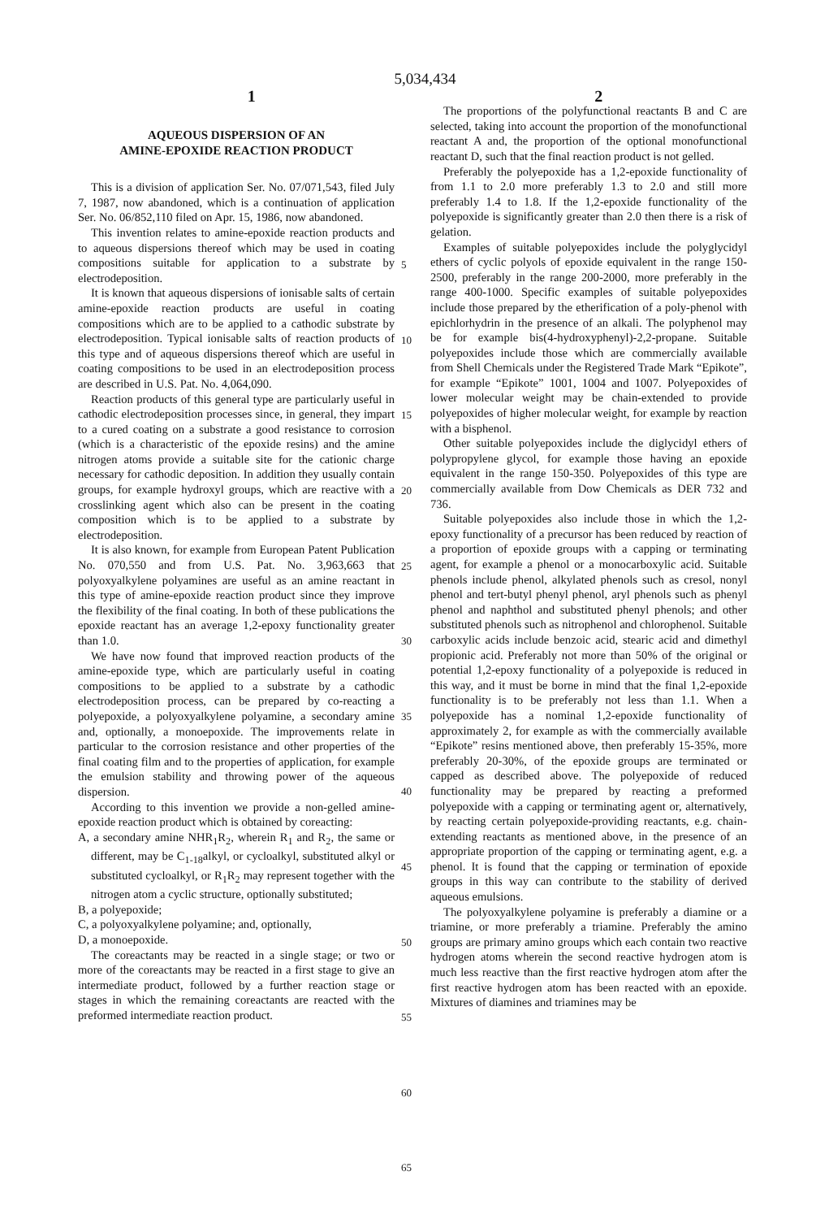5,034,434
1 2
AQUEOUS DISPERSION OF AN
AMINE-EPOXIDE REACTION PRODUCT
This is a division of application Ser. No. 07/071,543, filed July 7, 1987, now abandoned, which is a continuation of application Ser. No. 06/852,110 filed on Apr. 15, 1986, now abandoned.
This invention relates to amine-epoxide reaction products and to aqueous dispersions thereof which may be used in coating compositions suitable for application to a substrate by electrodeposition.
It is known that aqueous dispersions of ionisable salts of certain amine-epoxide reaction products are useful in coating compositions which are to be applied to a cathodic substrate by electrodeposition. Typical ionisable salts of reaction products of this type and of aqueous dispersions thereof which are useful in coating compositions to be used in an electrodeposition process are described in U.S. Pat. No. 4,064,090.
Reaction products of this general type are particularly useful in cathodic electrodeposition processes since, in general, they impart to a cured coating on a substrate a good resistance to corrosion (which is a characteristic of the epoxide resins) and the amine nitrogen atoms provide a suitable site for the cationic charge necessary for cathodic deposition. In addition they usually contain groups, for example hydroxyl groups, which are reactive with a crosslinking agent which also can be present in the coating composition which is to be applied to a substrate by electrodeposition.
It is also known, for example from European Patent Publication No. 070,550 and from U.S. Pat. No. 3,963,663 that polyoxyalkylene polyamines are useful as an amine reactant in this type of amine-epoxide reaction product since they improve the flexibility of the final coating. In both of these publications the epoxide reactant has an average 1,2-epoxy functionality greater than 1.0.
We have now found that improved reaction products of the amine-epoxide type, which are particularly useful in coating compositions to be applied to a substrate by a cathodic electrodeposition process, can be prepared by co-reacting a polyepoxide, a polyoxyalkylene polyamine, a secondary amine and, optionally, a monoepoxide. The improvements relate in particular to the corrosion resistance and other properties of the final coating film and to the properties of application, for example the emulsion stability and throwing power of the aqueous dispersion.
According to this invention we provide a non-gelled amine-epoxide reaction product which is obtained by coreacting:
A, a secondary amine NHR<sub>1</sub>R<sub>2</sub>, wherein R<sub>1</sub> and R<sub>2</sub>, the same or different, may be C<sub>1-18</sub>alkyl, or cycloalkyl, substituted alkyl or substituted cycloalkyl, or R<sub>1</sub>R<sub>2</sub> may represent together with the nitrogen atom a cyclic structure, optionally substituted;
B, a polyepoxide;
C, a polyoxyalkylene polyamine; and, optionally,
D, a monoepoxide.
The coreactants may be reacted in a single stage; or two or more of the coreactants may be reacted in a first stage to give an intermediate product, followed by a further reaction stage or stages in which the remaining coreactants are reacted with the preformed intermediate reaction product.
5
10
15
20
25
30
35
40
45
50
55
60
65
The proportions of the polyfunctional reactants B and C are selected, taking into account the proportion of the monofunctional reactant A and, the proportion of the optional monofunctional reactant D, such that the final reaction product is not gelled.
Preferably the polyepoxide has a 1,2-epoxide functionality of from 1.1 to 2.0 more preferably 1.3 to 2.0 and still more preferably 1.4 to 1.8. If the 1,2-epoxide functionality of the polyepoxide is significantly greater than 2.0 then there is a risk of gelation.
Examples of suitable polyepoxides include the polyglycidyl ethers of cyclic polyols of epoxide equivalent in the range 150-2500, preferably in the range 200-2000, more preferably in the range 400-1000. Specific examples of suitable polyepoxides include those prepared by the etherification of a poly-phenol with epichlorhydrin in the presence of an alkali. The polyphenol may be for example bis(4-hydroxyphenyl)-2,2-propane. Suitable polyepoxides include those which are commercially available from Shell Chemicals under the Registered Trade Mark “Epikote”, for example “Epikote” 1001, 1004 and 1007. Polyepoxides of lower molecular weight may be chain-extended to provide polyepoxides of higher molecular weight, for example by reaction with a bisphenol.
Other suitable polyepoxides include the diglycidyl ethers of polypropylene glycol, for example those having an epoxide equivalent in the range 150-350. Polyepoxides of this type are commercially available from Dow Chemicals as DER 732 and 736.
Suitable polyepoxides also include those in which the 1,2-epoxy functionality of a precursor has been reduced by reaction of a proportion of epoxide groups with a capping or terminating agent, for example a phenol or a monocarboxylic acid. Suitable phenols include phenol, alkylated phenols such as cresol, nonyl phenol and tert-butyl phenyl phenol, aryl phenols such as phenyl phenol and naphthol and substituted phenyl phenols; and other substituted phenols such as nitrophenol and chlorophenol. Suitable carboxylic acids include benzoic acid, stearic acid and dimethyl propionic acid. Preferably not more than 50% of the original or potential 1,2-epoxy functionality of a polyepoxide is reduced in this way, and it must be borne in mind that the final 1,2-epoxide functionality is to be preferably not less than 1.1. When a polyepoxide has a nominal 1,2-epoxide functionality of approximately 2, for example as with the commercially available “Epikote” resins mentioned above, then preferably 15-35%, more preferably 20-30%, of the epoxide groups are terminated or capped as described above. The polyepoxide of reduced functionality may be prepared by reacting a preformed polyepoxide with a capping or terminating agent or, alternatively, by reacting certain polyepoxide-providing reactants, e.g. chain-extending reactants as mentioned above, in the presence of an appropriate proportion of the capping or terminating agent, e.g. a phenol. It is found that the capping or termination of epoxide groups in this way can contribute to the stability of derived aqueous emulsions.
The polyoxyalkylene polyamine is preferably a diamine or a triamine, or more preferably a triamine. Preferably the amino groups are primary amino groups which each contain two reactive hydrogen atoms wherein the second reactive hydrogen atom is much less reactive than the first reactive hydrogen atom after the first reactive hydrogen atom has been reacted with an epoxide. Mixtures of diamines and triamines may be